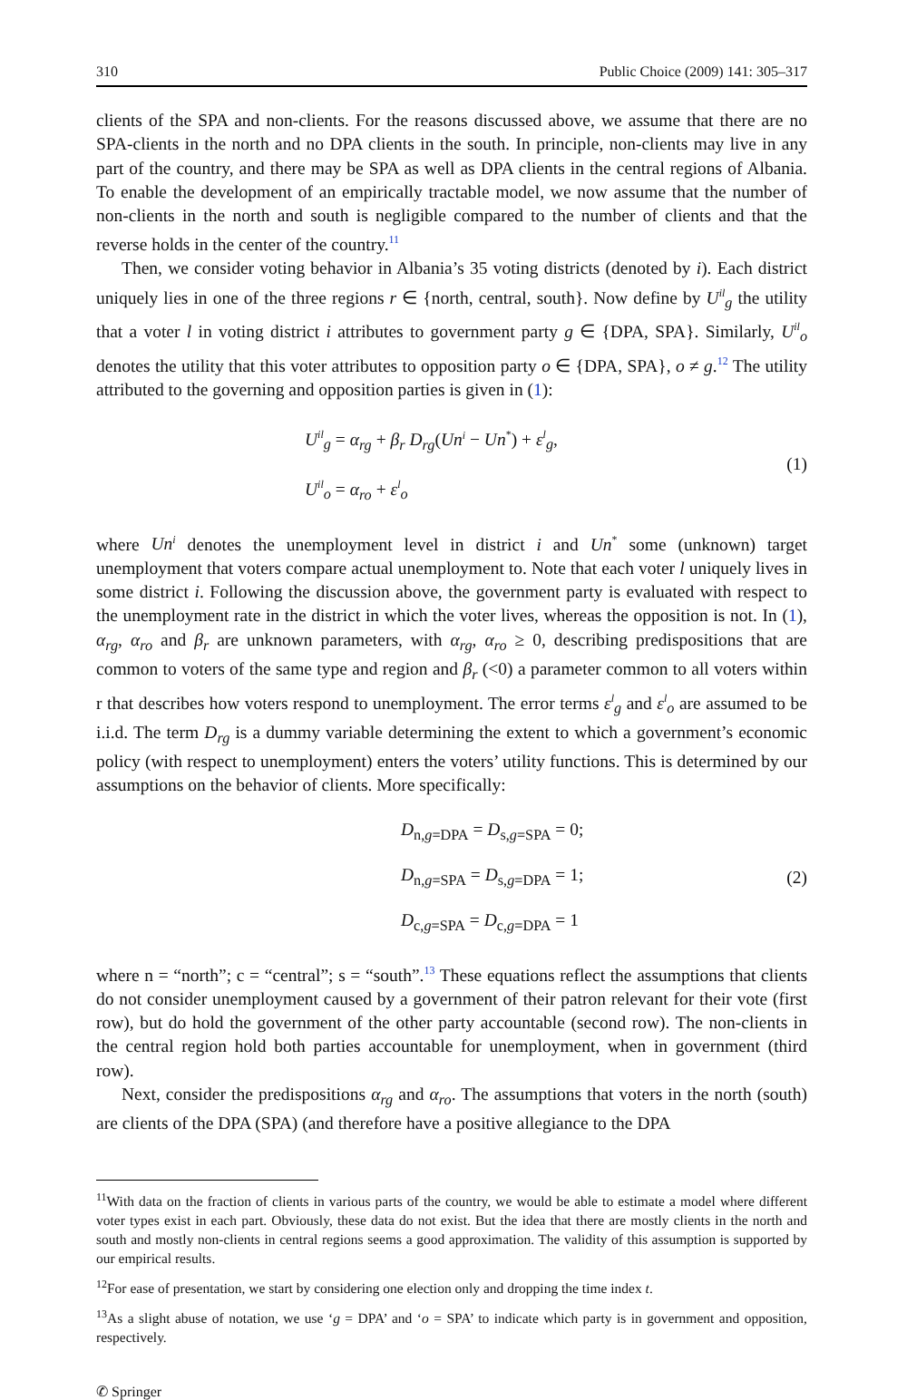310 Public Choice (2009) 141: 305–317
clients of the SPA and non-clients. For the reasons discussed above, we assume that there are no SPA-clients in the north and no DPA clients in the south. In principle, non-clients may live in any part of the country, and there may be SPA as well as DPA clients in the central regions of Albania. To enable the development of an empirically tractable model, we now assume that the number of non-clients in the north and south is negligible compared to the number of clients and that the reverse holds in the center of the country.<sup>11</sup>
Then, we consider voting behavior in Albania’s 35 voting districts (denoted by i). Each district uniquely lies in one of the three regions r ∈ {north, central, south}. Now define by U<sup>il</sup><sub>g</sub> the utility that a voter l in voting district i attributes to government party g ∈ {DPA, SPA}. Similarly, U<sup>il</sup><sub>o</sub> denotes the utility that this voter attributes to opposition party o ∈ {DPA, SPA}, o ≠ g.<sup>12</sup> The utility attributed to the governing and opposition parties is given in (1):
U<sup>il</sup><sub>g</sub> = α<sub>rg</sub> + β<sub>r</sub> D<sub>rg</sub>(Un<sup>i</sup> − Un<sup>*</sup>) + ε<sup>l</sup><sub>g</sub>,
U<sup>il</sup><sub>o</sub> = α<sub>ro</sub> + ε<sup>l</sup><sub>o</sub>
(1)
where Un<sup>i</sup> denotes the unemployment level in district i and Un<sup>*</sup> some (unknown) target unemployment that voters compare actual unemployment to. Note that each voter l uniquely lives in some district i. Following the discussion above, the government party is evaluated with respect to the unemployment rate in the district in which the voter lives, whereas the opposition is not. In (1), α<sub>rg</sub>, α<sub>ro</sub> and β<sub>r</sub> are unknown parameters, with α<sub>rg</sub>, α<sub>ro</sub> ≥ 0, describing predispositions that are common to voters of the same type and region and β<sub>r</sub> (<0) a parameter common to all voters within r that describes how voters respond to unemployment. The error terms ε<sup>l</sup><sub>g</sub> and ε<sup>l</sup><sub>o</sub> are assumed to be i.i.d. The term D<sub>rg</sub> is a dummy variable determining the extent to which a government’s economic policy (with respect to unemployment) enters the voters’ utility functions. This is determined by our assumptions on the behavior of clients. More specifically:
D<sub>n,g=DPA</sub> = D<sub>s,g=SPA</sub> = 0;
D<sub>n,g=SPA</sub> = D<sub>s,g=DPA</sub> = 1;
D<sub>c,g=SPA</sub> = D<sub>c,g=DPA</sub> = 1
(2)
where n = “north”; c = “central”; s = “south”.<sup>13</sup> These equations reflect the assumptions that clients do not consider unemployment caused by a government of their patron relevant for their vote (first row), but do hold the government of the other party accountable (second row). The non-clients in the central region hold both parties accountable for unemployment, when in government (third row).
Next, consider the predispositions α<sub>rg</sub> and α<sub>ro</sub>. The assumptions that voters in the north (south) are clients of the DPA (SPA) (and therefore have a positive allegiance to the DPA
<sup>11</sup> With data on the fraction of clients in various parts of the country, we would be able to estimate a model where different voter types exist in each part. Obviously, these data do not exist. But the idea that there are mostly clients in the north and south and mostly non-clients in central regions seems a good approximation. The validity of this assumption is supported by our empirical results.
<sup>12</sup> For ease of presentation, we start by considering one election only and dropping the time index t.
<sup>13</sup> As a slight abuse of notation, we use ‘g = DPA’ and ‘o = SPA’ to indicate which party is in government and opposition, respectively.
✆ Springer